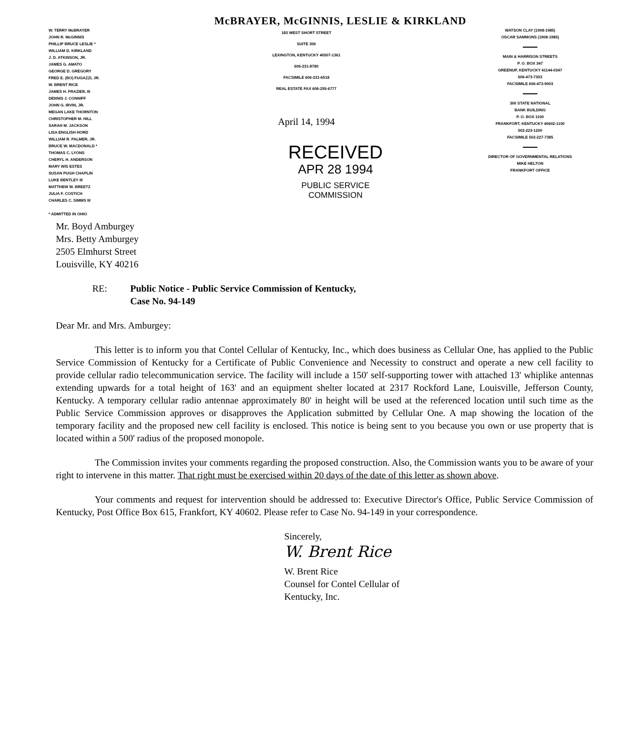McBRAYER, McGINNIS, LESLIE & KIRKLAND
W. TERRY McBRAYER
JOHN R. McGINNIS
PHILLIP BRUCE LESLIE *
WILLIAM D. KIRKLAND
J. D. ATKINSON, JR.
JAMES G. AMATO
GEORGE D. GREGORY
FRED E. (BO) FUGAZZI, JR.
W. BRENT RICE
JAMES H. FRAZIER, III
DENNIS J. CONNIFF
JOHN G. IRVIN, JR.
MEGAN LAKE THORNTON
CHRISTOPHER M. HILL
SARAH M. JACKSON
LISA ENGLISH HORD
WILLIAM R. PALMER, JR.
BRUCE W. MACDONALD *
THOMAS C. LYONS
CHERYL H. ANDERSON
MARY WIS ESTES
SUSAN PUGH CHAPLIN
LUKE BENTLEY III
MATTHEW W. BREETZ
JULIA F. COSTICH
CHARLES C. SIMMS III
* ADMITTED IN OHIO
183 WEST SHORT STREET
SUITE 300
LEXINGTON, KENTUCKY 40507-1361
606-231-8780
FACSIMILE 606-231-6518
REAL ESTATE FAX 606-255-6777
April 14, 1994
RECEIVED
APR 28 1994
PUBLIC SERVICE
COMMISSION
WATSON CLAY (1908-1985)
OSCAR SAMMONS (1908-1985)
MAIN & HARRISON STREETS
P. O. BOX 347
GREENUP, KENTUCKY 41144-0347
606-473-7303
FACSIMILE 606-473-9003
300 STATE NATIONAL
BANK BUILDING
P. O. BOX 1100
FRANKFORT, KENTUCKY 40602-1100
502-223-1200
FACSIMILE 502-227-7385
DIRECTOR OF GOVERNMENTAL RELATIONS
MIKE HELTON
FRANKFORT OFFICE
Mr. Boyd Amburgey
Mrs. Betty Amburgey
2505 Elmhurst Street
Louisville, KY 40216
RE: Public Notice - Public Service Commission of Kentucky,
Case No. 94-149
Dear Mr. and Mrs. Amburgey:
This letter is to inform you that Contel Cellular of Kentucky, Inc., which does business as Cellular One, has applied to the Public Service Commission of Kentucky for a Certificate of Public Convenience and Necessity to construct and operate a new cell facility to provide cellular radio telecommunication service. The facility will include a 150' self-supporting tower with attached 13' whiplike antennas extending upwards for a total height of 163' and an equipment shelter located at 2317 Rockford Lane, Louisville, Jefferson County, Kentucky. A temporary cellular radio antennae approximately 80' in height will be used at the referenced location until such time as the Public Service Commission approves or disapproves the Application submitted by Cellular One. A map showing the location of the temporary facility and the proposed new cell facility is enclosed. This notice is being sent to you because you own or use property that is located within a 500' radius of the proposed monopole.
The Commission invites your comments regarding the proposed construction. Also, the Commission wants you to be aware of your right to intervene in this matter. That right must be exercised within 20 days of the date of this letter as shown above.
Your comments and request for intervention should be addressed to: Executive Director's Office, Public Service Commission of Kentucky, Post Office Box 615, Frankfort, KY 40602. Please refer to Case No. 94-149 in your correspondence.
Sincerely,
W. Brent Rice
W. Brent Rice
Counsel for Contel Cellular of
Kentucky, Inc.